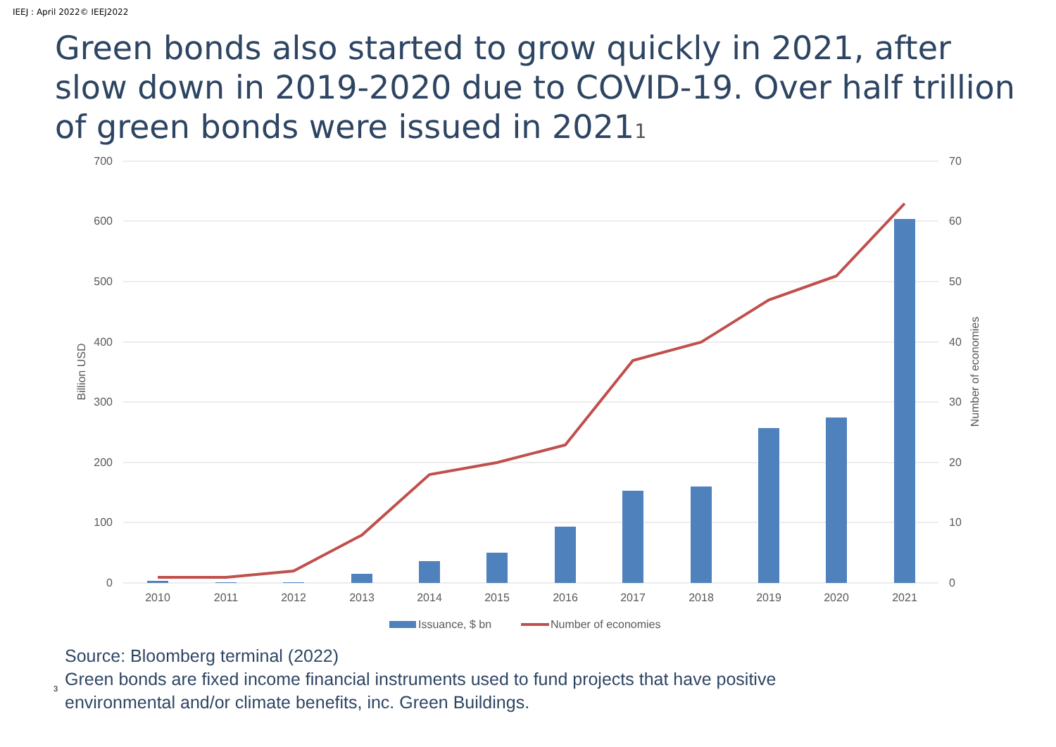IEEJ : April 2022© IEEJ2022
Green bonds also started to grow quickly in 2021, after slow down in 2019-2020 due to COVID-19. Over half trillion of green bonds were issued in 20211
700
600
500
400
300
200
100
0
70
60
50
40
30
20
10
0
Billion USD
Number of economies
2010
2011
2012
2013
2014
2015
2016
2017
2018
2019
2020
2021
Issuance, $ bn
Number of economies
Source: Bloomberg terminal (2022)
<sup>3</sup>
Green bonds are fixed income financial instruments used to fund projects that have positive
environmental and/or climate benefits, inc. Green Buildings.